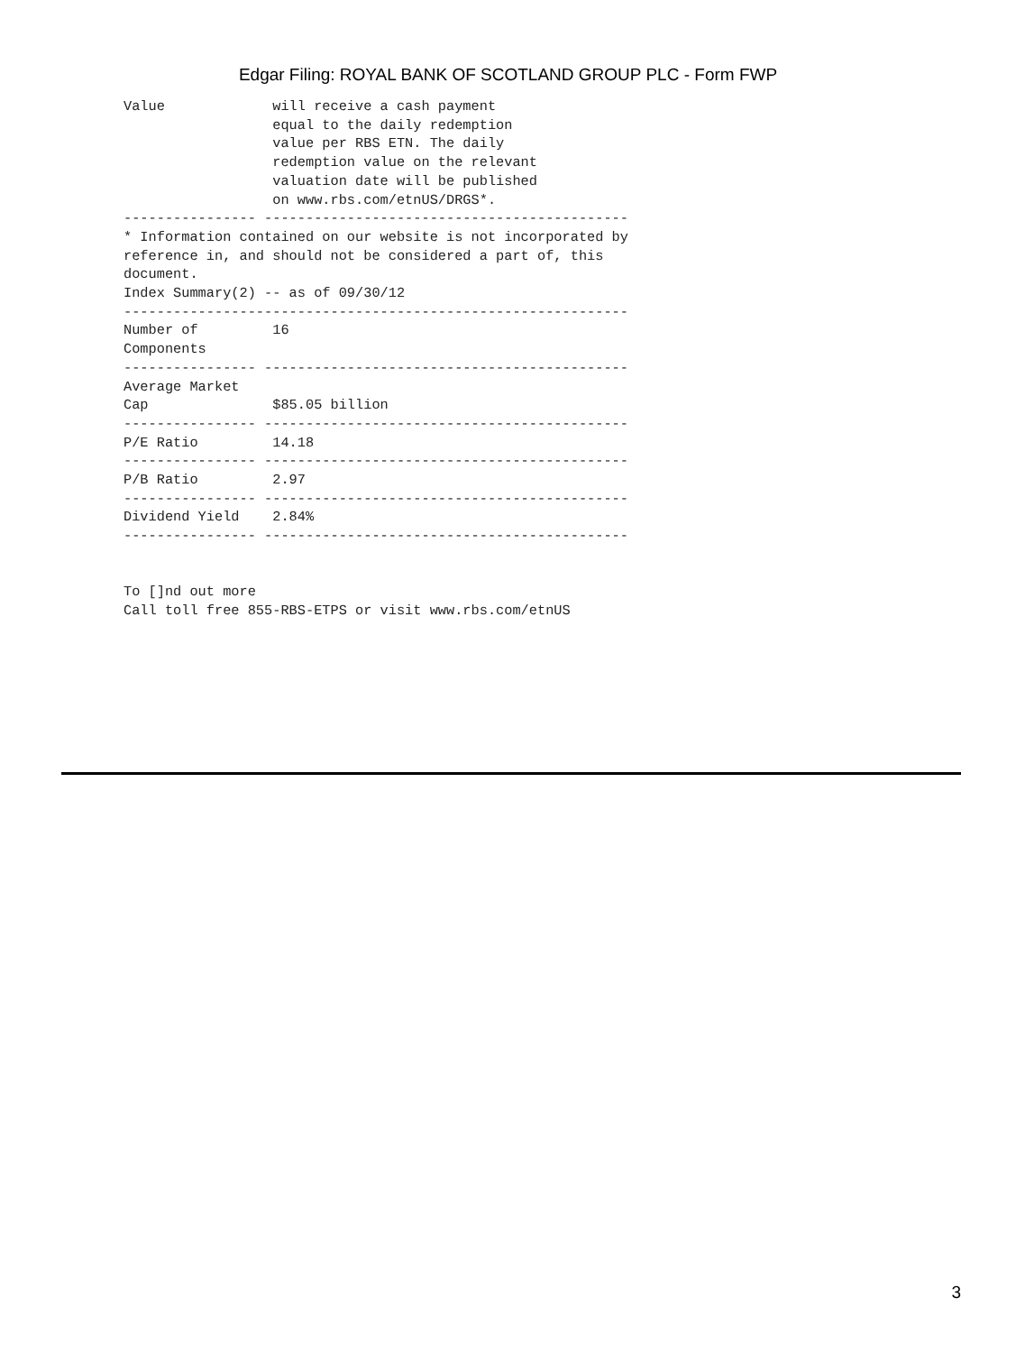Edgar Filing: ROYAL BANK OF SCOTLAND GROUP PLC - Form FWP
Value             will receive a cash payment
                  equal to the daily redemption
                  value per RBS ETN. The daily
                  redemption value on the relevant
                  valuation date will be published
                  on www.rbs.com/etnUS/DRGS*.
---------------- --------------------------------------------
* Information contained on our website is not incorporated by
reference in, and should not be considered a part of, this
document.
Index Summary(2) -- as of 09/30/12
-------------------------------------------------------------
Number of         16
Components
---------------- --------------------------------------------
Average Market
Cap               $85.05 billion
---------------- --------------------------------------------
P/E Ratio         14.18
---------------- --------------------------------------------
P/B Ratio         2.97
---------------- --------------------------------------------
Dividend Yield    2.84%
---------------- --------------------------------------------


To []nd out more
Call toll free 855-RBS-ETPS or visit www.rbs.com/etnUS
3